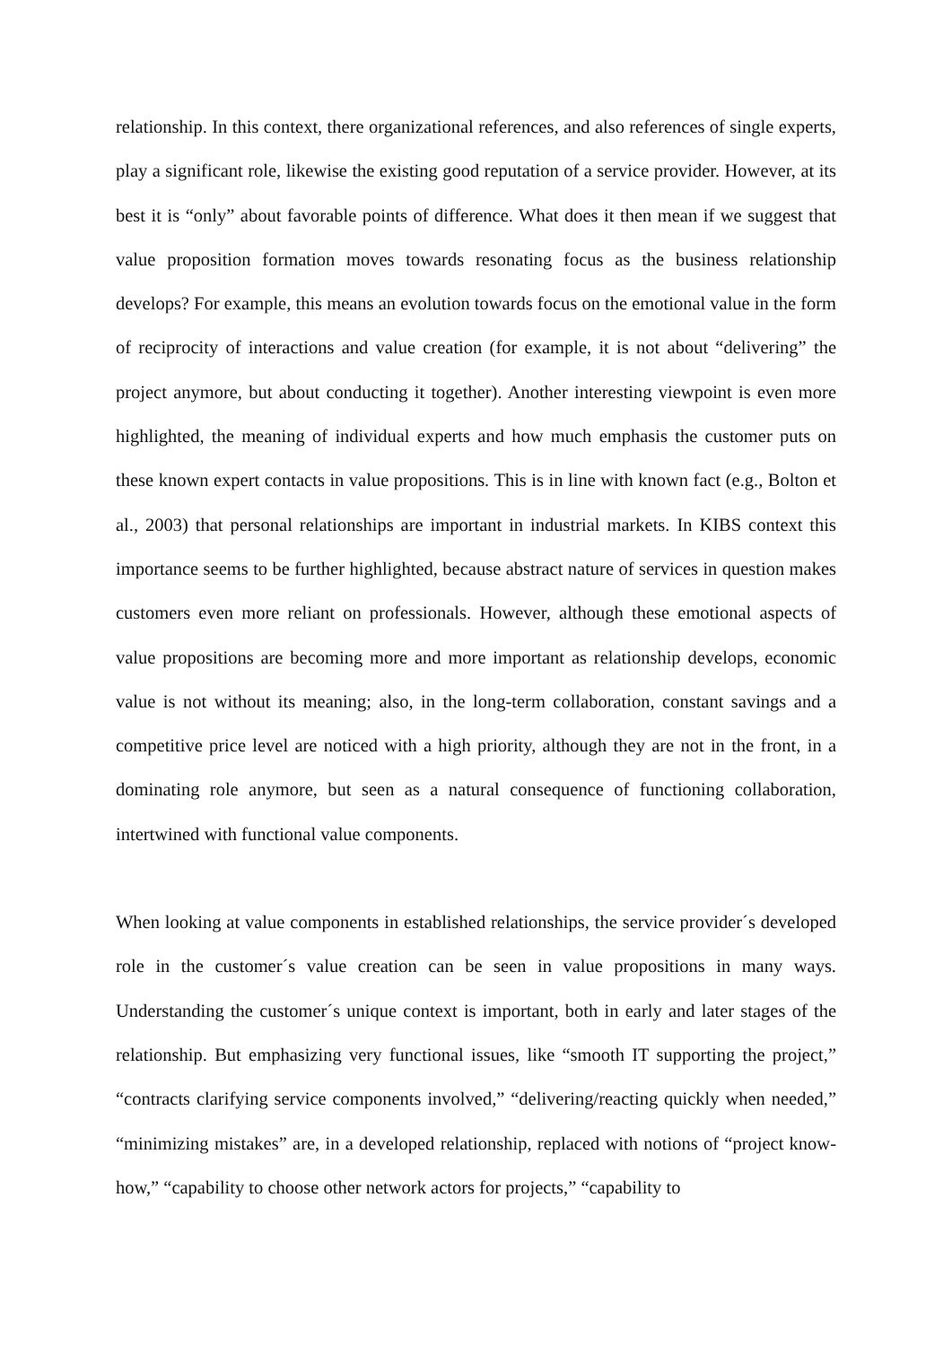relationship. In this context, there organizational references, and also references of single experts, play a significant role, likewise the existing good reputation of a service provider. However, at its best it is “only” about favorable points of difference. What does it then mean if we suggest that value proposition formation moves towards resonating focus as the business relationship develops? For example, this means an evolution towards focus on the emotional value in the form of reciprocity of interactions and value creation (for example, it is not about “delivering” the project anymore, but about conducting it together). Another interesting viewpoint is even more highlighted, the meaning of individual experts and how much emphasis the customer puts on these known expert contacts in value propositions. This is in line with known fact (e.g., Bolton et al., 2003) that personal relationships are important in industrial markets. In KIBS context this importance seems to be further highlighted, because abstract nature of services in question makes customers even more reliant on professionals. However, although these emotional aspects of value propositions are becoming more and more important as relationship develops, economic value is not without its meaning; also, in the long-term collaboration, constant savings and a competitive price level are noticed with a high priority, although they are not in the front, in a dominating role anymore, but seen as a natural consequence of functioning collaboration, intertwined with functional value components.
When looking at value components in established relationships, the service provider´s developed role in the customer´s value creation can be seen in value propositions in many ways. Understanding the customer´s unique context is important, both in early and later stages of the relationship. But emphasizing very functional issues, like “smooth IT supporting the project,” “contracts clarifying service components involved,” “delivering/reacting quickly when needed,” “minimizing mistakes” are, in a developed relationship, replaced with notions of “project know-how,” “capability to choose other network actors for projects,” “capability to